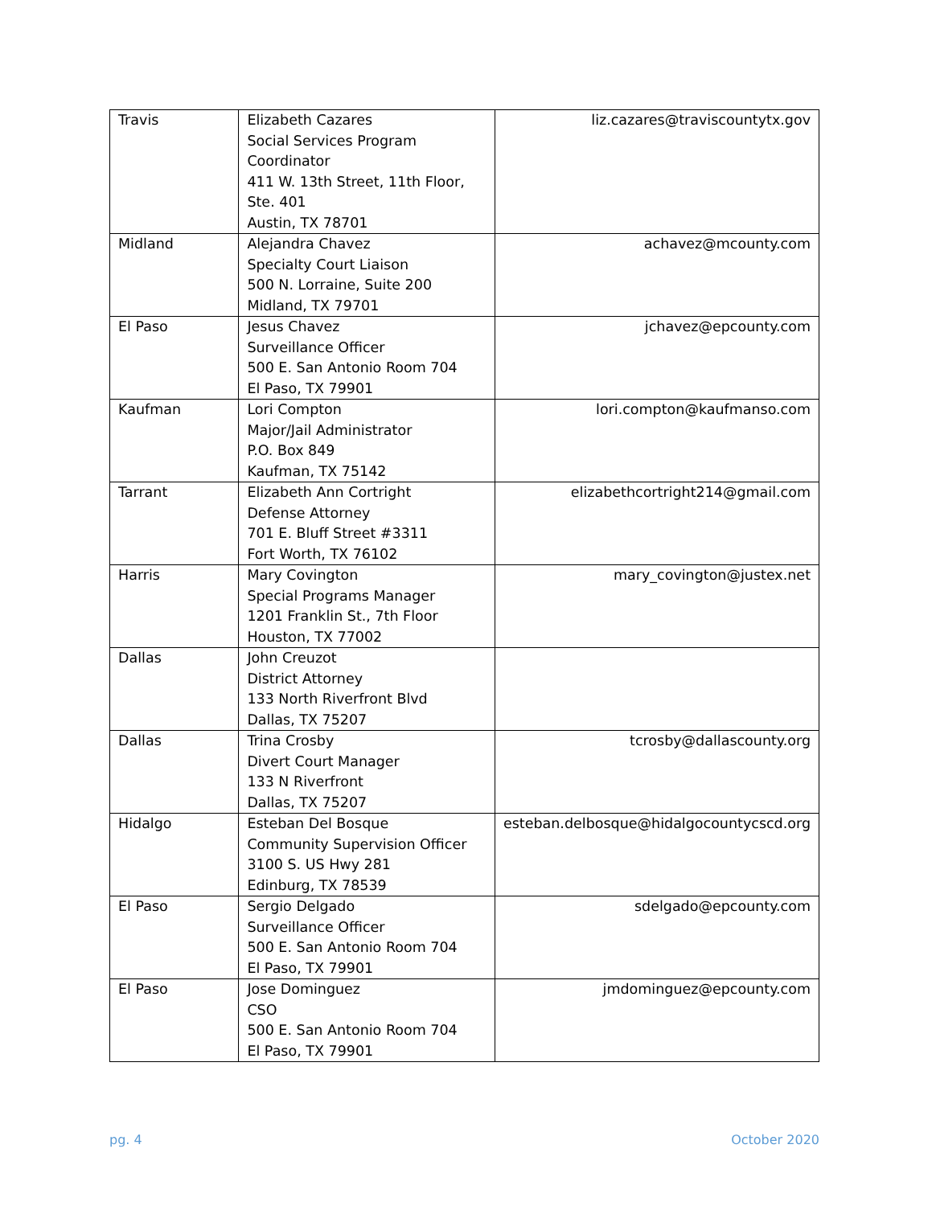| Travis | Elizabeth Cazares Social Services Program Coordinator 411 W. 13th Street, 11th Floor, Ste. 401 Austin, TX 78701 | liz.cazares@traviscountytx.gov |
| Midland | Alejandra Chavez Specialty Court Liaison 500 N. Lorraine, Suite 200 Midland, TX 79701 | achavez@mcounty.com |
| El Paso | Jesus Chavez Surveillance Officer 500 E. San Antonio Room 704 El Paso, TX 79901 | jchavez@epcounty.com |
| Kaufman | Lori Compton Major/Jail Administrator P.O. Box 849 Kaufman, TX 75142 | lori.compton@kaufmanso.com |
| Tarrant | Elizabeth Ann Cortright Defense Attorney 701 E. Bluff Street #3311 Fort Worth, TX 76102 | elizabethcortright214@gmail.com |
| Harris | Mary Covington Special Programs Manager 1201 Franklin St., 7th Floor Houston, TX 77002 | mary_covington@justex.net |
| Dallas | John Creuzot District Attorney 133 North Riverfront Blvd Dallas, TX 75207 | |
| Dallas | Trina Crosby Divert Court Manager 133 N Riverfront Dallas, TX 75207 | tcrosby@dallascounty.org |
| Hidalgo | Esteban Del Bosque Community Supervision Officer 3100 S. US Hwy 281 Edinburg, TX 78539 | esteban.delbosque@hidalgocountycscd.org |
| El Paso | Sergio Delgado Surveillance Officer 500 E. San Antonio Room 704 El Paso, TX 79901 | sdelgado@epcounty.com |
| El Paso | Jose Dominguez CSO 500 E. San Antonio Room 704 El Paso, TX 79901 | jmdominguez@epcounty.com |
pg. 4 October 2020